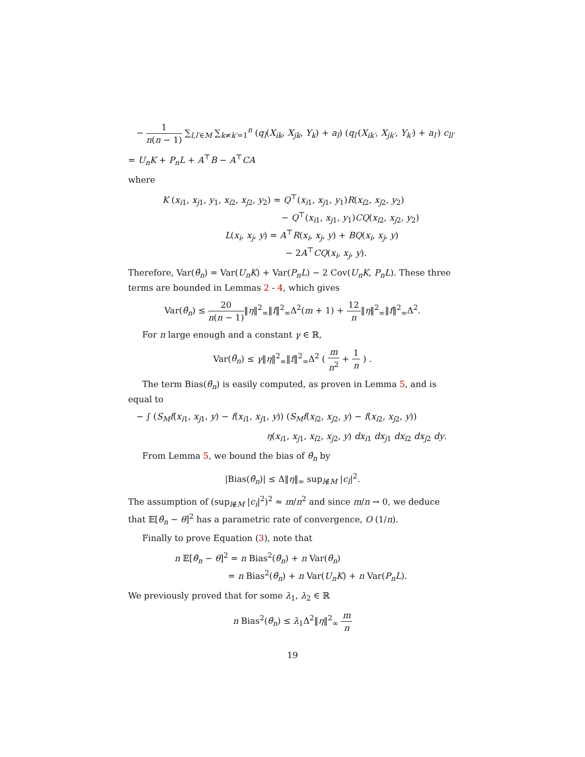− 1 n(n − 1) ∑<sub>l,l′∈M</sub> ∑<sub>k≠k′=1</sub><sup>n</sup> (q<sub>l</sub>(X<sub>ik</sub>, X<sub>jk</sub>, Y<sub>k</sub>) + a<sub>l</sub>) (q<sub>l′</sub>(X<sub>ik′</sub>, X<sub>jk′</sub>, Y<sub>k′</sub>) + a<sub>l′</sub>) c<sub>ll′</sub>
= U<sub>n</sub>K + P<sub>n</sub>L + A<sup>⊤</sup>B − A<sup>⊤</sup>CA
where
K (x<sub>i1</sub>, x<sub>j1</sub>, y<sub>1</sub>, x<sub>i2</sub>, x<sub>j2</sub>, y<sub>2</sub>) = Q<sup>⊤</sup>(x<sub>i1</sub>, x<sub>j1</sub>, y<sub>1</sub>)R(x<sub>i2</sub>, x<sub>j2</sub>, y<sub>2</sub>)
− Q<sup>⊤</sup>(x<sub>i1</sub>, x<sub>j1</sub>, y<sub>1</sub>)CQ(x<sub>i2</sub>, x<sub>j2</sub>, y<sub>2</sub>)
L(x<sub>i</sub>, x<sub>j</sub>, y) = A<sup>⊤</sup>R(x<sub>i</sub>, x<sub>j</sub>, y) + BQ(x<sub>i</sub>, x<sub>j</sub>, y)
− 2A<sup>⊤</sup>CQ(x<sub>i</sub>, x<sub>j</sub>, y).
Therefore, Var(θ̂<sub>n</sub>) = Var(U<sub>n</sub>K) + Var(P<sub>n</sub>L) − 2 Cov(U<sub>n</sub>K, P<sub>n</sub>L). These three terms are bounded in Lemmas 2 - 4, which gives
Var(θ̂<sub>n</sub>) ≤ 20 n(n − 1)‖η‖<sup>2</sup><sub>∞</sub>‖f‖<sup>2</sup><sub>∞</sub>Δ<sup>2</sup>(m + 1) + 12 n‖η‖<sup>2</sup><sub>∞</sub>‖f‖<sup>2</sup><sub>∞</sub>Δ<sup>2</sup>.
For n large enough and a constant γ ∈ ℝ,
Var(θ̂<sub>n</sub>) ≤ γ‖η‖<sup>2</sup><sub>∞</sub>‖f‖<sup>2</sup><sub>∞</sub>Δ<sup>2</sup> ( m n<sup>2</sup> + 1 n ) .
The term Bias(θ̂<sub>n</sub>) is easily computed, as proven in Lemma 5, and is equal to
− ∫ (S<sub>M</sub>f(x<sub>i1</sub>, x<sub>j1</sub>, y) − f(x<sub>i1</sub>, x<sub>j1</sub>, y)) (S<sub>M</sub>f(x<sub>i2</sub>, x<sub>j2</sub>, y) − f(x<sub>i2</sub>, x<sub>j2</sub>, y))
η(x<sub>i1</sub>, x<sub>j1</sub>, x<sub>i2</sub>, x<sub>j2</sub>, y) dx<sub>i1</sub> dx<sub>j1</sub> dx<sub>i2</sub> dx<sub>j2</sub> dy.
From Lemma 5, we bound the bias of θ̂<sub>n</sub> by
|Bias(θ̂<sub>n</sub>)| ≤ Δ‖η‖<sub>∞</sub> sup<sub>l∉M</sub> |c<sub>l</sub>|<sup>2</sup>.
The assumption of (sup<sub>l∉M</sub> |c<sub>i</sub>|<sup>2</sup>)<sup>2</sup> ≈ m/n<sup>2</sup> and since m/n → 0, we deduce that 𝔼[θ̂<sub>n</sub> − θ]<sup>2</sup> has a parametric rate of convergence, O (1/n).
Finally to prove Equation (3), note that
n 𝔼[θ̂<sub>n</sub> − θ]<sup>2</sup> = n Bias<sup>2</sup>(θ̂<sub>n</sub>) + n Var(θ̂<sub>n</sub>)
= n Bias<sup>2</sup>(θ̂<sub>n</sub>) + n Var(U<sub>n</sub>K) + n Var(P<sub>n</sub>L).
We previously proved that for some λ<sub>1</sub>, λ<sub>2</sub> ∈ ℝ
n Bias<sup>2</sup>(θ̂<sub>n</sub>) ≤ λ<sub>1</sub>Δ<sup>2</sup>‖η‖<sup>2</sup><sub>∞</sub> m n
19